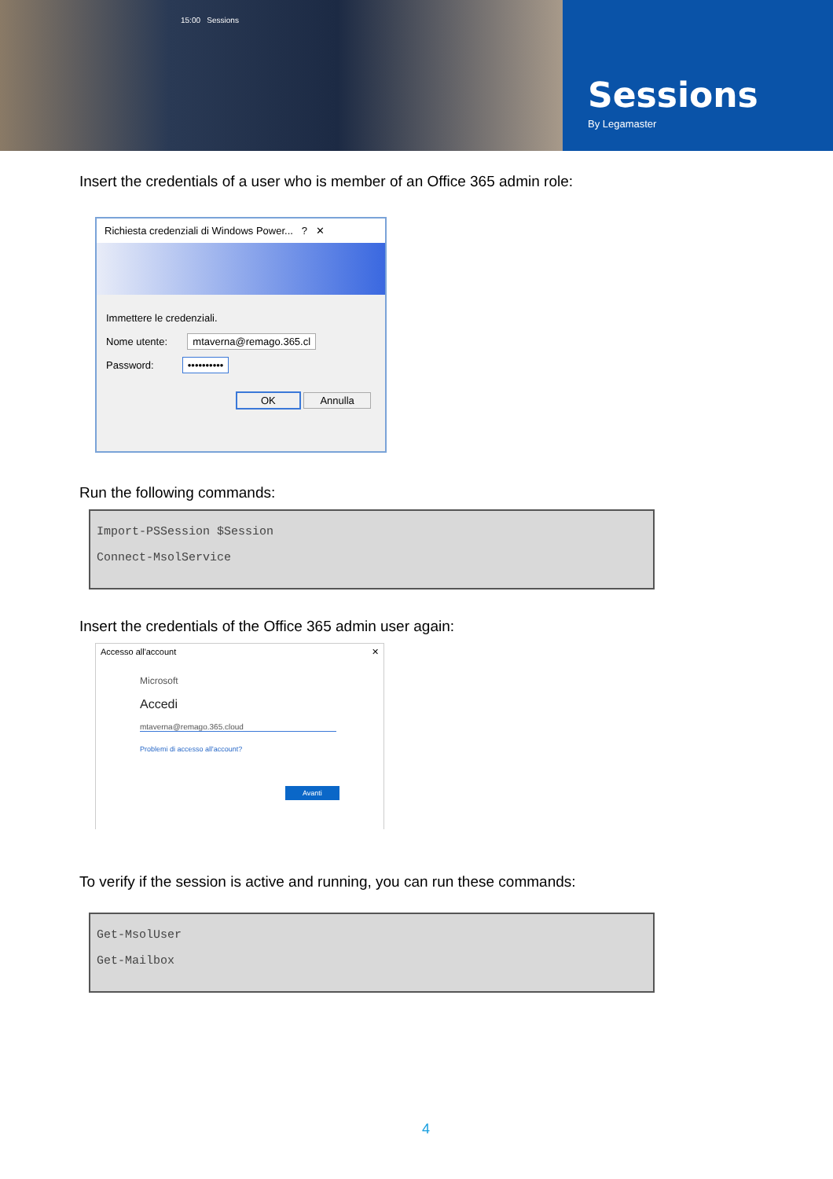15:00 Sessions
Sessions
By Legamaster
Insert the credentials of a user who is member of an Office 365 admin role:
Richiesta credenziali di Windows Power... ? ✕
Immettere le credenziali.
Nome utente: mtaverna@remago.365.cl
Password: ••••••••••
OK Annulla
Run the following commands:
Import-PSSession $Session
Connect-MsolService
Insert the credentials of the Office 365 admin user again:
Accesso all'account ✕
Microsoft
Accedi
mtaverna@remago.365.cloud
Problemi di accesso all'account?
Avanti
To verify if the session is active and running, you can run these commands:
Get-MsolUser
Get-Mailbox
4